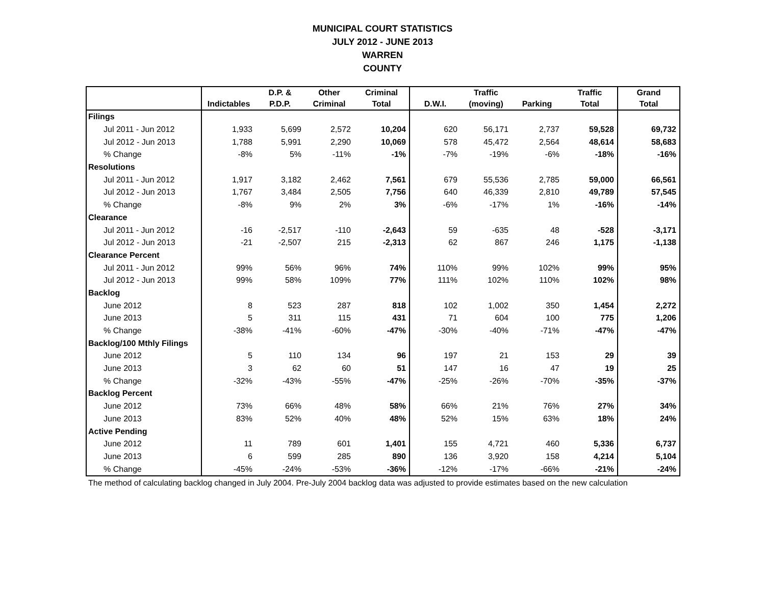MUNICIPAL COURT STATISTICS
JULY 2012 - JUNE 2013
WARREN
COUNTY
| | | D.P. & | Other | Criminal | | Traffic | | Traffic | Grand |
| --- | --- | --- | --- | --- | --- | --- | --- | --- | --- |
| | Indictables | P.D.P. | Criminal | Total | D.W.I. | (moving) | Parking | Total | Total |
| Filings | | | | | | | | | |
| Jul 2011 - Jun 2012 | 1,933 | 5,699 | 2,572 | 10,204 | 620 | 56,171 | 2,737 | 59,528 | 69,732 |
| Jul 2012 - Jun 2013 | 1,788 | 5,991 | 2,290 | 10,069 | 578 | 45,472 | 2,564 | 48,614 | 58,683 |
| % Change | -8% | 5% | -11% | -1% | -7% | -19% | -6% | -18% | -16% |
| Resolutions | | | | | | | | | |
| Jul 2011 - Jun 2012 | 1,917 | 3,182 | 2,462 | 7,561 | 679 | 55,536 | 2,785 | 59,000 | 66,561 |
| Jul 2012 - Jun 2013 | 1,767 | 3,484 | 2,505 | 7,756 | 640 | 46,339 | 2,810 | 49,789 | 57,545 |
| % Change | -8% | 9% | 2% | 3% | -6% | -17% | 1% | -16% | -14% |
| Clearance | | | | | | | | | |
| Jul 2011 - Jun 2012 | -16 | -2,517 | -110 | -2,643 | 59 | -635 | 48 | -528 | -3,171 |
| Jul 2012 - Jun 2013 | -21 | -2,507 | 215 | -2,313 | 62 | 867 | 246 | 1,175 | -1,138 |
| Clearance Percent | | | | | | | | | |
| Jul 2011 - Jun 2012 | 99% | 56% | 96% | 74% | 110% | 99% | 102% | 99% | 95% |
| Jul 2012 - Jun 2013 | 99% | 58% | 109% | 77% | 111% | 102% | 110% | 102% | 98% |
| Backlog | | | | | | | | | |
| June 2012 | 8 | 523 | 287 | 818 | 102 | 1,002 | 350 | 1,454 | 2,272 |
| June 2013 | 5 | 311 | 115 | 431 | 71 | 604 | 100 | 775 | 1,206 |
| % Change | -38% | -41% | -60% | -47% | -30% | -40% | -71% | -47% | -47% |
| Backlog/100 Mthly Filings | | | | | | | | | |
| June 2012 | 5 | 110 | 134 | 96 | 197 | 21 | 153 | 29 | 39 |
| June 2013 | 3 | 62 | 60 | 51 | 147 | 16 | 47 | 19 | 25 |
| % Change | -32% | -43% | -55% | -47% | -25% | -26% | -70% | -35% | -37% |
| Backlog Percent | | | | | | | | | |
| June 2012 | 73% | 66% | 48% | 58% | 66% | 21% | 76% | 27% | 34% |
| June 2013 | 83% | 52% | 40% | 48% | 52% | 15% | 63% | 18% | 24% |
| Active Pending | | | | | | | | | |
| June 2012 | 11 | 789 | 601 | 1,401 | 155 | 4,721 | 460 | 5,336 | 6,737 |
| June 2013 | 6 | 599 | 285 | 890 | 136 | 3,920 | 158 | 4,214 | 5,104 |
| % Change | -45% | -24% | -53% | -36% | -12% | -17% | -66% | -21% | -24% |
The method of calculating backlog changed in July 2004. Pre-July 2004 backlog data was adjusted to provide estimates based on the new calculation